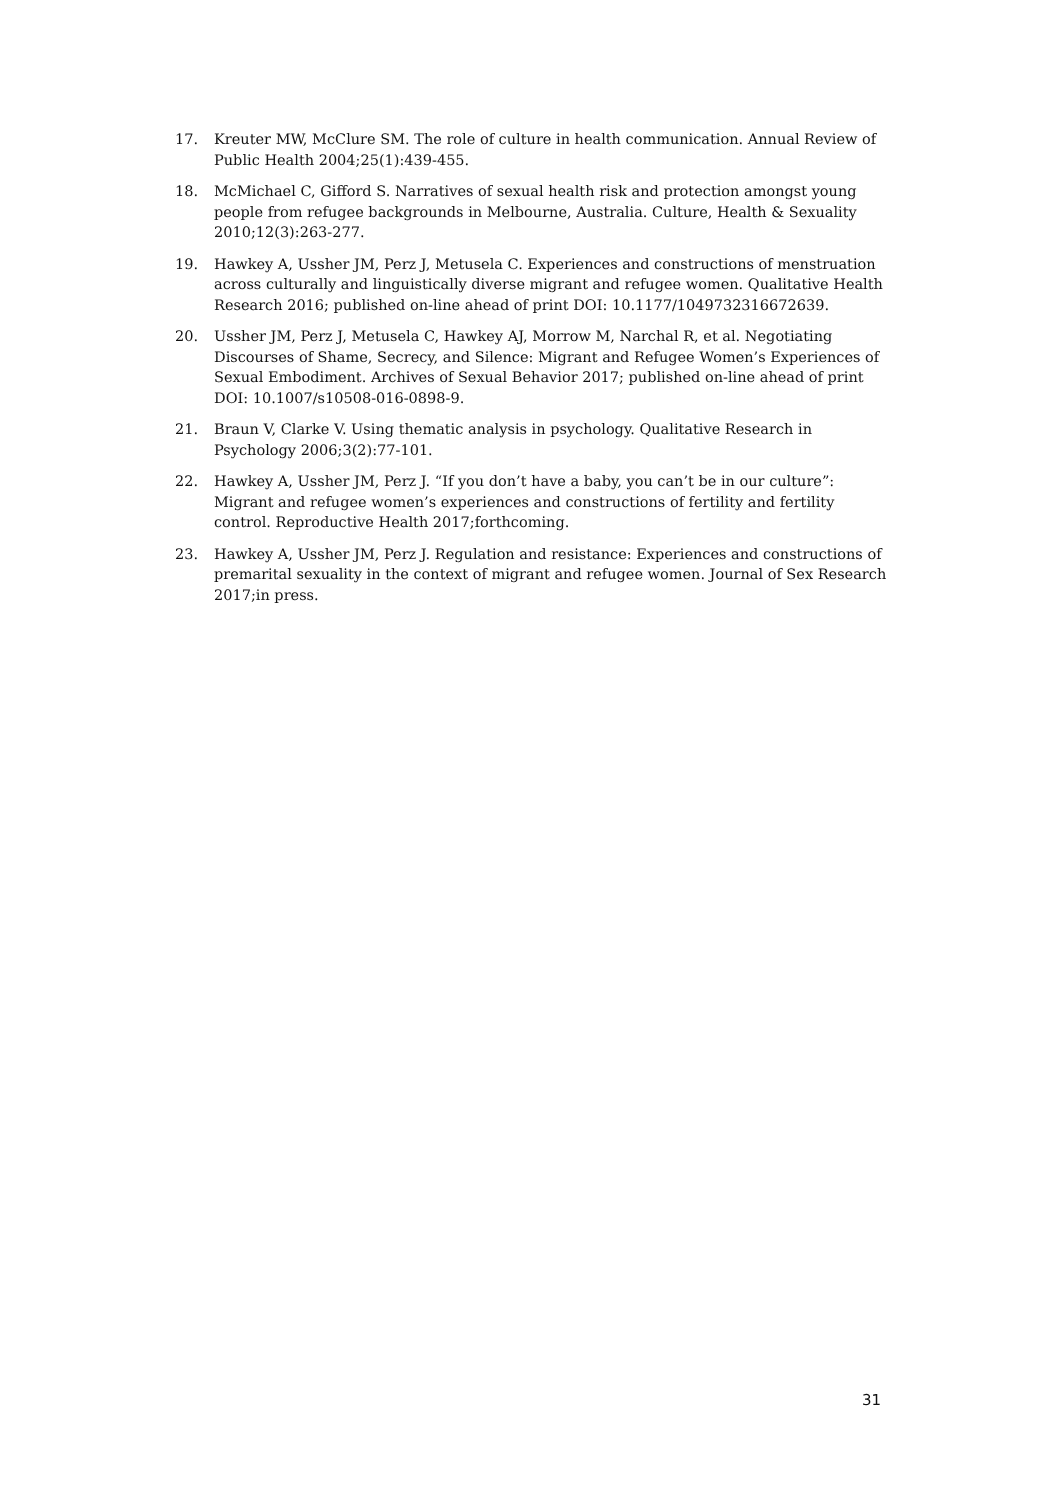17. Kreuter MW, McClure SM. The role of culture in health communication. Annual Review of Public Health 2004;25(1):439-455.
18. McMichael C, Gifford S. Narratives of sexual health risk and protection amongst young people from refugee backgrounds in Melbourne, Australia. Culture, Health & Sexuality 2010;12(3):263-277.
19. Hawkey A, Ussher JM, Perz J, Metusela C. Experiences and constructions of menstruation across culturally and linguistically diverse migrant and refugee women. Qualitative Health Research 2016; published on-line ahead of print DOI: 10.1177/1049732316672639.
20. Ussher JM, Perz J, Metusela C, Hawkey AJ, Morrow M, Narchal R, et al. Negotiating Discourses of Shame, Secrecy, and Silence: Migrant and Refugee Women’s Experiences of Sexual Embodiment. Archives of Sexual Behavior 2017; published on-line ahead of print DOI: 10.1007/s10508-016-0898-9.
21. Braun V, Clarke V. Using thematic analysis in psychology. Qualitative Research in Psychology 2006;3(2):77-101.
22. Hawkey A, Ussher JM, Perz J. “If you don’t have a baby, you can’t be in our culture”: Migrant and refugee women’s experiences and constructions of fertility and fertility control. Reproductive Health 2017;forthcoming.
23. Hawkey A, Ussher JM, Perz J. Regulation and resistance: Experiences and constructions of premarital sexuality in the context of migrant and refugee women. Journal of Sex Research 2017;in press.
31